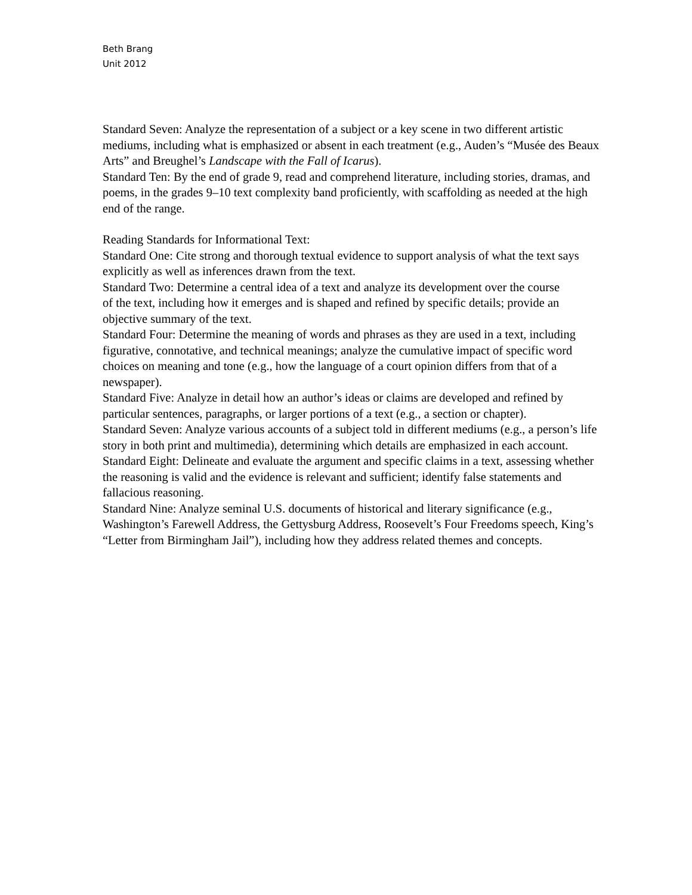Beth Brang
Unit 2012
Standard Seven: Analyze the representation of a subject or a key scene in two different artistic mediums, including what is emphasized or absent in each treatment (e.g., Auden’s “Musée des Beaux Arts” and Breughel’s Landscape with the Fall of Icarus).
Standard Ten: By the end of grade 9, read and comprehend literature, including stories, dramas, and poems, in the grades 9–10 text complexity band proficiently, with scaffolding as needed at the high end of the range.
Reading Standards for Informational Text:
Standard One: Cite strong and thorough textual evidence to support analysis of what the text says explicitly as well as inferences drawn from the text.
Standard Two: Determine a central idea of a text and analyze its development over the course
of the text, including how it emerges and is shaped and refined by specific details; provide an objective summary of the text.
Standard Four: Determine the meaning of words and phrases as they are used in a text, including figurative, connotative, and technical meanings; analyze the cumulative impact of specific word choices on meaning and tone (e.g., how the language of a court opinion differs from that of a newspaper).
Standard Five: Analyze in detail how an author’s ideas or claims are developed and refined by particular sentences, paragraphs, or larger portions of a text (e.g., a section or chapter).
Standard Seven: Analyze various accounts of a subject told in different mediums (e.g., a person’s life story in both print and multimedia), determining which details are emphasized in each account.
Standard Eight: Delineate and evaluate the argument and specific claims in a text, assessing whether the reasoning is valid and the evidence is relevant and sufficient; identify false statements and fallacious reasoning.
Standard Nine: Analyze seminal U.S. documents of historical and literary significance (e.g.,
Washington’s Farewell Address, the Gettysburg Address, Roosevelt’s Four Freedoms speech, King’s “Letter from Birmingham Jail”), including how they address related themes and concepts.